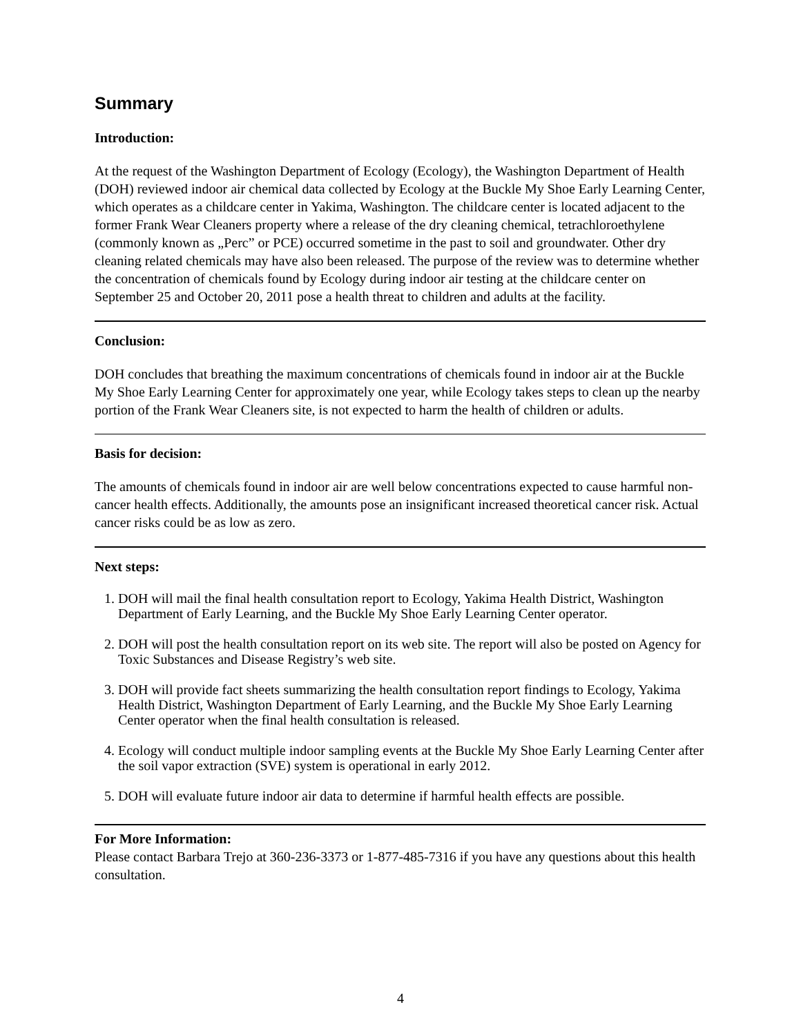Summary
Introduction:
At the request of the Washington Department of Ecology (Ecology), the Washington Department of Health (DOH) reviewed indoor air chemical data collected by Ecology at the Buckle My Shoe Early Learning Center, which operates as a childcare center in Yakima, Washington. The childcare center is located adjacent to the former Frank Wear Cleaners property where a release of the dry cleaning chemical, tetrachloroethylene (commonly known as „Perc” or PCE) occurred sometime in the past to soil and groundwater. Other dry cleaning related chemicals may have also been released. The purpose of the review was to determine whether the concentration of chemicals found by Ecology during indoor air testing at the childcare center on September 25 and October 20, 2011 pose a health threat to children and adults at the facility.
Conclusion:
DOH concludes that breathing the maximum concentrations of chemicals found in indoor air at the Buckle My Shoe Early Learning Center for approximately one year, while Ecology takes steps to clean up the nearby portion of the Frank Wear Cleaners site, is not expected to harm the health of children or adults.
Basis for decision:
The amounts of chemicals found in indoor air are well below concentrations expected to cause harmful non-cancer health effects. Additionally, the amounts pose an insignificant increased theoretical cancer risk. Actual cancer risks could be as low as zero.
Next steps:
1. DOH will mail the final health consultation report to Ecology, Yakima Health District, Washington Department of Early Learning, and the Buckle My Shoe Early Learning Center operator.
2. DOH will post the health consultation report on its web site. The report will also be posted on Agency for Toxic Substances and Disease Registry’s web site.
3. DOH will provide fact sheets summarizing the health consultation report findings to Ecology, Yakima Health District, Washington Department of Early Learning, and the Buckle My Shoe Early Learning Center operator when the final health consultation is released.
4. Ecology will conduct multiple indoor sampling events at the Buckle My Shoe Early Learning Center after the soil vapor extraction (SVE) system is operational in early 2012.
5. DOH will evaluate future indoor air data to determine if harmful health effects are possible.
For More Information:
Please contact Barbara Trejo at 360-236-3373 or 1-877-485-7316 if you have any questions about this health consultation.
4